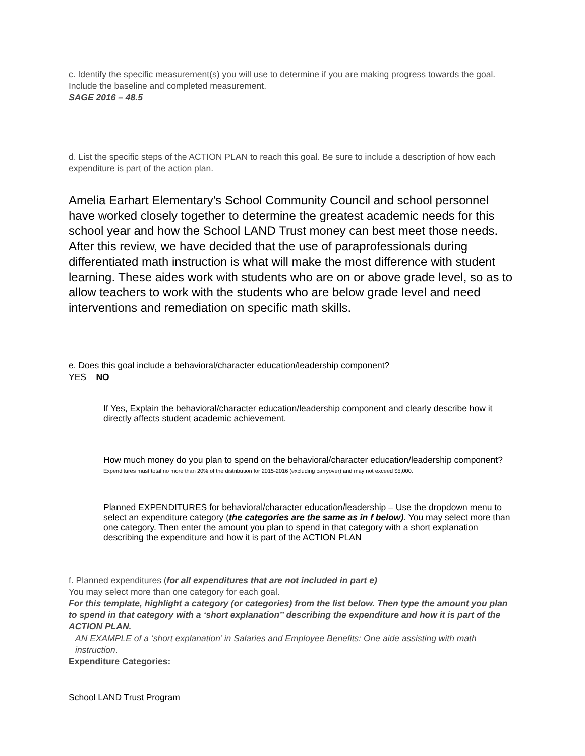c. Identify the specific measurement(s) you will use to determine if you are making progress towards the goal. Include the baseline and completed measurement.
SAGE 2016 – 48.5
d. List the specific steps of the ACTION PLAN to reach this goal. Be sure to include a description of how each expenditure is part of the action plan.
Amelia Earhart Elementary's School Community Council and school personnel have worked closely together to determine the greatest academic needs for this school year and how the School LAND Trust money can best meet those needs. After this review, we have decided that the use of paraprofessionals during differentiated math instruction is what will make the most difference with student learning. These aides work with students who are on or above grade level, so as to allow teachers to work with the students who are below grade level and need interventions and remediation on specific math skills.
e. Does this goal include a behavioral/character education/leadership component?
YES NO
If Yes, Explain the behavioral/character education/leadership component and clearly describe how it directly affects student academic achievement.
How much money do you plan to spend on the behavioral/character education/leadership component? Expenditures must total no more than 20% of the distribution for 2015-2016 (excluding carryover) and may not exceed $5,000.
Planned EXPENDITURES for behavioral/character education/leadership – Use the dropdown menu to select an expenditure category (the categories are the same as in f below). You may select more than one category. Then enter the amount you plan to spend in that category with a short explanation describing the expenditure and how it is part of the ACTION PLAN
f. Planned expenditures (for all expenditures that are not included in part e)
You may select more than one category for each goal.
For this template, highlight a category (or categories) from the list below. Then type the amount you plan to spend in that category with a ‘short explanation’’ describing the expenditure and how it is part of the ACTION PLAN.
AN EXAMPLE of a ‘short explanation’ in Salaries and Employee Benefits: One aide assisting with math instruction.
Expenditure Categories:
School LAND Trust Program